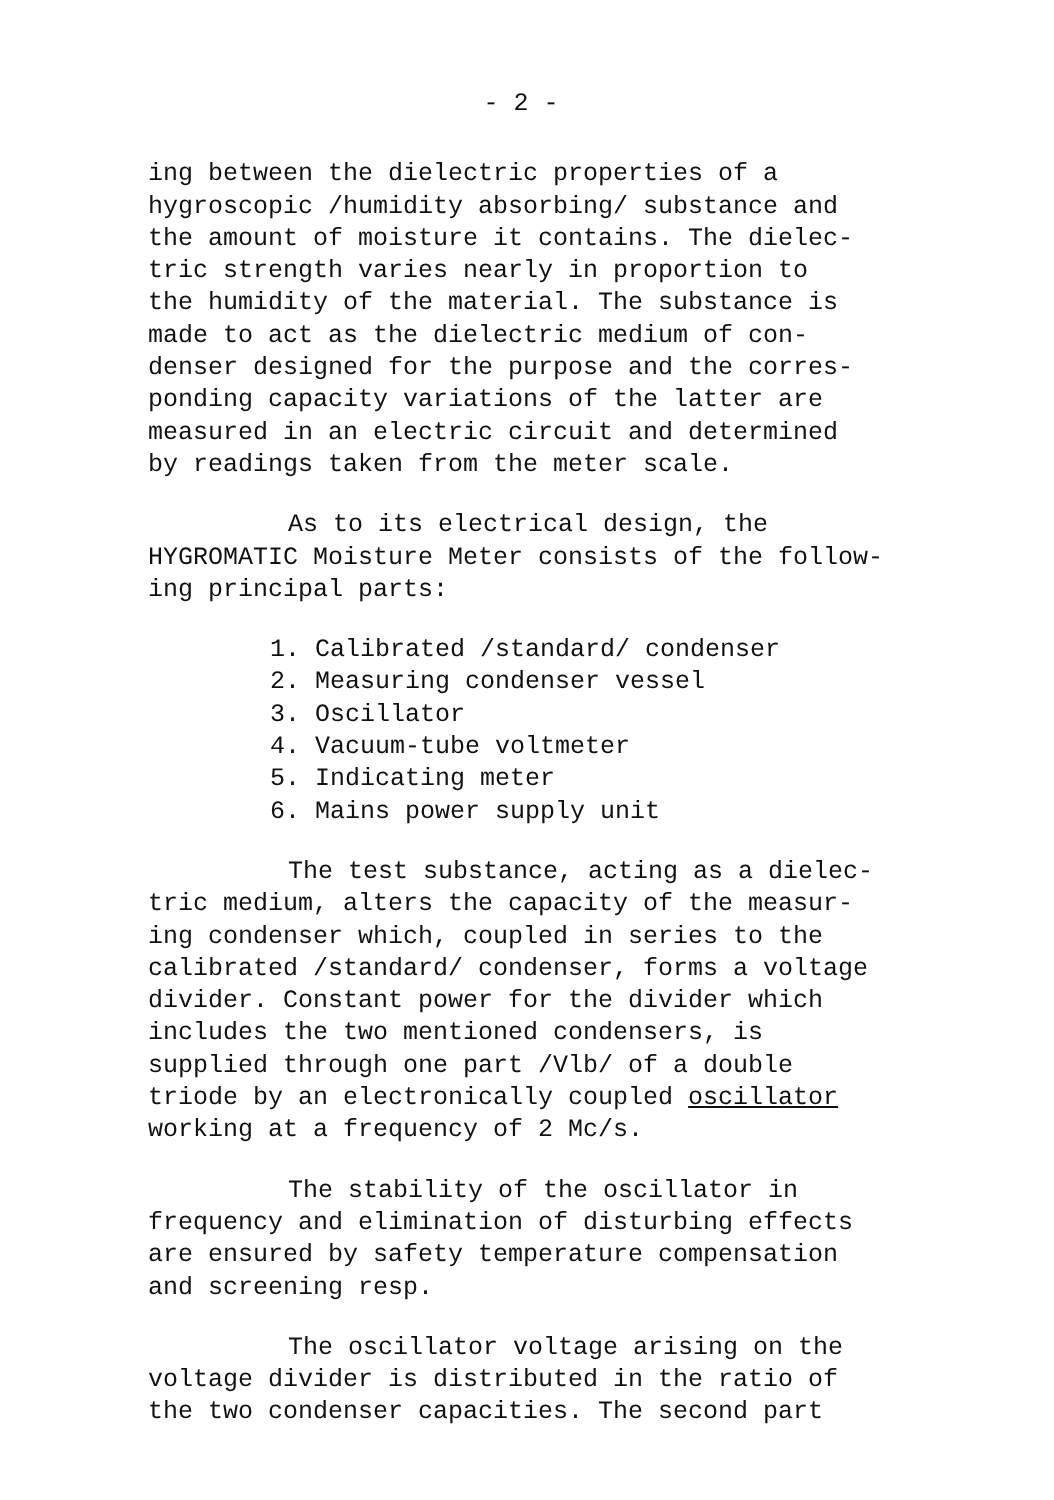- 2 -
ing between the dielectric properties of a hygroscopic /humidity absorbing/ substance and the amount of moisture it contains. The dielec- tric strength varies nearly in proportion to the humidity of the material. The substance is made to act as the dielectric medium of con- denser designed for the purpose and the corres- ponding capacity variations of the latter are measured in an electric circuit and determined by readings taken from the meter scale.
As to its electrical design, the HYGROMATIC Moisture Meter consists of the follow- ing principal parts:
1. Calibrated /standard/ condenser
2. Measuring condenser vessel
3. Oscillator
4. Vacuum-tube voltmeter
5. Indicating meter
6. Mains power supply unit
The test substance, acting as a dielec- tric medium, alters the capacity of the measur- ing condenser which, coupled in series to the calibrated /standard/ condenser, forms a voltage divider. Constant power for the divider which includes the two mentioned condensers, is supplied through one part /Vlb/ of a double triode by an electronically coupled oscillator working at a frequency of 2 Mc/s.
The stability of the oscillator in frequency and elimination of disturbing effects are ensured by safety temperature compensation and screening resp.
The oscillator voltage arising on the voltage divider is distributed in the ratio of the two condenser capacities. The second part